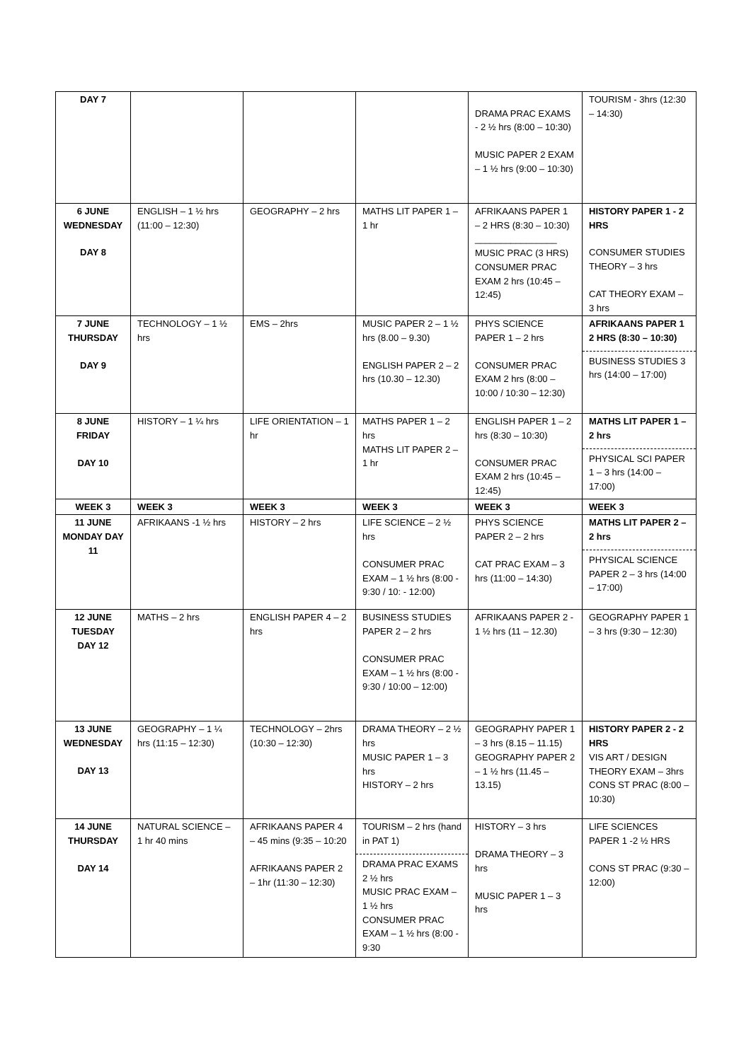| DAY 7 | | | | DRAMA PRAC EXAMS - 2 ½ hrs (8:00 – 10:30) MUSIC PAPER 2 EXAM – 1 ½ hrs (9:00 – 10:30) | TOURISM - 3hrs (12:30 – 14:30) |
| 6 JUNE WEDNESDAY DAY 8 | ENGLISH – 1 ½ hrs (11:00 – 12:30) | GEOGRAPHY – 2 hrs | MATHS LIT PAPER 1 – 1 hr | AFRIKAANS PAPER 1 – 2 HRS (8:30 – 10:30) ________________ MUSIC PRAC (3 HRS) CONSUMER PRAC EXAM 2 hrs (10:45 – 12:45) | HISTORY PAPER 1 - 2 HRS CONSUMER STUDIES THEORY – 3 hrs CAT THEORY EXAM – 3 hrs |
| 7 JUNE THURSDAY DAY 9 | TECHNOLOGY – 1 ½ hrs | EMS – 2hrs | MUSIC PAPER 2 – 1 ½ hrs (8.00 – 9.30) ENGLISH PAPER 2 – 2 hrs (10.30 – 12.30) | PHYS SCIENCE PAPER 1 – 2 hrs CONSUMER PRAC EXAM 2 hrs (8:00 – 10:00 / 10:30 – 12:30) | AFRIKAANS PAPER 1 2 HRS (8:30 – 10:30) BUSINESS STUDIES 3 hrs (14:00 – 17:00) |
| 8 JUNE FRIDAY DAY 10 | HISTORY – 1 ¼ hrs | LIFE ORIENTATION – 1 hr | MATHS PAPER 1 – 2 hrs MATHS LIT PAPER 2 – 1 hr | ENGLISH PAPER 1 – 2 hrs (8:30 – 10:30) CONSUMER PRAC EXAM 2 hrs (10:45 – 12:45) | MATHS LIT PAPER 1 – 2 hrs PHYSICAL SCI PAPER 1 – 3 hrs (14:00 – 17:00) |
| WEEK 3 | WEEK 3 | WEEK 3 | WEEK 3 | WEEK 3 | WEEK 3 |
| 11 JUNE MONDAY DAY 11 | AFRIKAANS -1 ½ hrs | HISTORY – 2 hrs | LIFE SCIENCE – 2 ½ hrs CONSUMER PRAC EXAM – 1 ½ hrs (8:00 - 9:30 / 10: - 12:00) | PHYS SCIENCE PAPER 2 – 2 hrs CAT PRAC EXAM – 3 hrs (11:00 – 14:30) | MATHS LIT PAPER 2 – 2 hrs PHYSICAL SCIENCE PAPER 2 – 3 hrs (14:00 – 17:00) |
| 12 JUNE TUESDAY DAY 12 | MATHS – 2 hrs | ENGLISH PAPER 4 – 2 hrs | BUSINESS STUDIES PAPER 2 – 2 hrs CONSUMER PRAC EXAM – 1 ½ hrs (8:00 - 9:30 / 10:00 – 12:00) | AFRIKAANS PAPER 2 - 1 ½ hrs (11 – 12.30) | GEOGRAPHY PAPER 1 – 3 hrs (9:30 – 12:30) |
| 13 JUNE WEDNESDAY DAY 13 | GEOGRAPHY – 1 ¼ hrs (11:15 – 12:30) | TECHNOLOGY – 2hrs (10:30 – 12:30) | DRAMA THEORY – 2 ½ hrs MUSIC PAPER 1 – 3 hrs HISTORY – 2 hrs | GEOGRAPHY PAPER 1 – 3 hrs (8.15 – 11.15) GEOGRAPHY PAPER 2 – 1 ½ hrs (11.45 – 13.15) | HISTORY PAPER 2 - 2 HRS VIS ART / DESIGN THEORY EXAM – 3hrs CONS ST PRAC (8:00 – 10:30) |
| 14 JUNE THURSDAY DAY 14 | NATURAL SCIENCE – 1 hr 40 mins | AFRIKAANS PAPER 4 – 45 mins (9:35 – 10:20 AFRIKAANS PAPER 2 – 1hr (11:30 – 12:30) | TOURISM – 2 hrs (hand in PAT 1) DRAMA PRAC EXAMS 2 ½ hrs MUSIC PRAC EXAM – 1 ½ hrs CONSUMER PRAC EXAM – 1 ½ hrs (8:00 - 9:30 | HISTORY – 3 hrs DRAMA THEORY – 3 hrs MUSIC PAPER 1 – 3 hrs | LIFE SCIENCES PAPER 1 -2 ½ HRS CONS ST PRAC (9:30 – 12:00) |